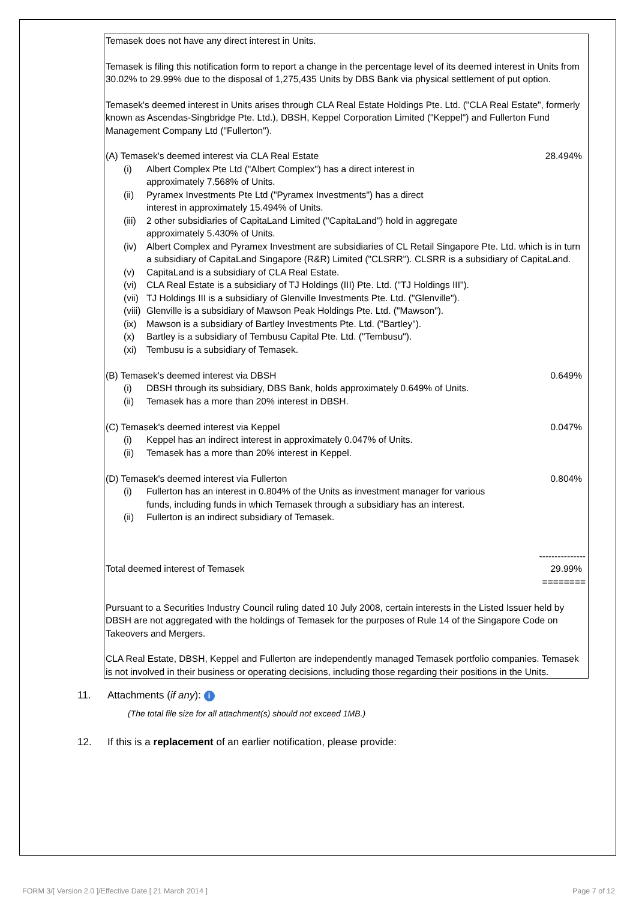Temasek does not have any direct interest in Units.
Temasek is filing this notification form to report a change in the percentage level of its deemed interest in Units from 30.02% to 29.99% due to the disposal of 1,275,435 Units by DBS Bank via physical settlement of put option.
Temasek's deemed interest in Units arises through CLA Real Estate Holdings Pte. Ltd. ("CLA Real Estate", formerly known as Ascendas-Singbridge Pte. Ltd.), DBSH, Keppel Corporation Limited ("Keppel") and Fullerton Fund Management Company Ltd ("Fullerton").
(A) Temasek's deemed interest via CLA Real Estate 28.494%
(i) Albert Complex Pte Ltd ("Albert Complex") has a direct interest in
approximately 7.568% of Units.
(ii) Pyramex Investments Pte Ltd ("Pyramex Investments") has a direct
interest in approximately 15.494% of Units.
(iii) 2 other subsidiaries of CapitaLand Limited ("CapitaLand") hold in aggregate
approximately 5.430% of Units.
(iv) Albert Complex and Pyramex Investment are subsidiaries of CL Retail Singapore Pte. Ltd. which is in turn a subsidiary of CapitaLand Singapore (R&R) Limited ("CLSRR"). CLSRR is a subsidiary of CapitaLand.
(v) CapitaLand is a subsidiary of CLA Real Estate.
(vi) CLA Real Estate is a subsidiary of TJ Holdings (III) Pte. Ltd. ("TJ Holdings III").
(vii) TJ Holdings III is a subsidiary of Glenville Investments Pte. Ltd. ("Glenville").
(viii) Glenville is a subsidiary of Mawson Peak Holdings Pte. Ltd. ("Mawson").
(ix) Mawson is a subsidiary of Bartley Investments Pte. Ltd. ("Bartley").
(x) Bartley is a subsidiary of Tembusu Capital Pte. Ltd. ("Tembusu").
(xi) Tembusu is a subsidiary of Temasek.
(B) Temasek's deemed interest via DBSH 0.649%
(i) DBSH through its subsidiary, DBS Bank, holds approximately 0.649% of Units.
(ii) Temasek has a more than 20% interest in DBSH.
(C) Temasek's deemed interest via Keppel 0.047%
(i) Keppel has an indirect interest in approximately 0.047% of Units.
(ii) Temasek has a more than 20% interest in Keppel.
(D) Temasek's deemed interest via Fullerton 0.804%
(i) Fullerton has an interest in 0.804% of the Units as investment manager for various
funds, including funds in which Temasek through a subsidiary has an interest.
(ii) Fullerton is an indirect subsidiary of Temasek.
---------------
Total deemed interest of Temasek 29.99%
========
Pursuant to a Securities Industry Council ruling dated 10 July 2008, certain interests in the Listed Issuer held by DBSH are not aggregated with the holdings of Temasek for the purposes of Rule 14 of the Singapore Code on Takeovers and Mergers.
CLA Real Estate, DBSH, Keppel and Fullerton are independently managed Temasek portfolio companies. Temasek is not involved in their business or operating decisions, including those regarding their positions in the Units.
11. Attachments (if any): i
(The total file size for all attachment(s) should not exceed 1MB.)
12. If this is a replacement of an earlier notification, please provide:
FORM 3/[ Version 2.0 ]/Effective Date [ 21 March 2014 ] Page 7 of 12